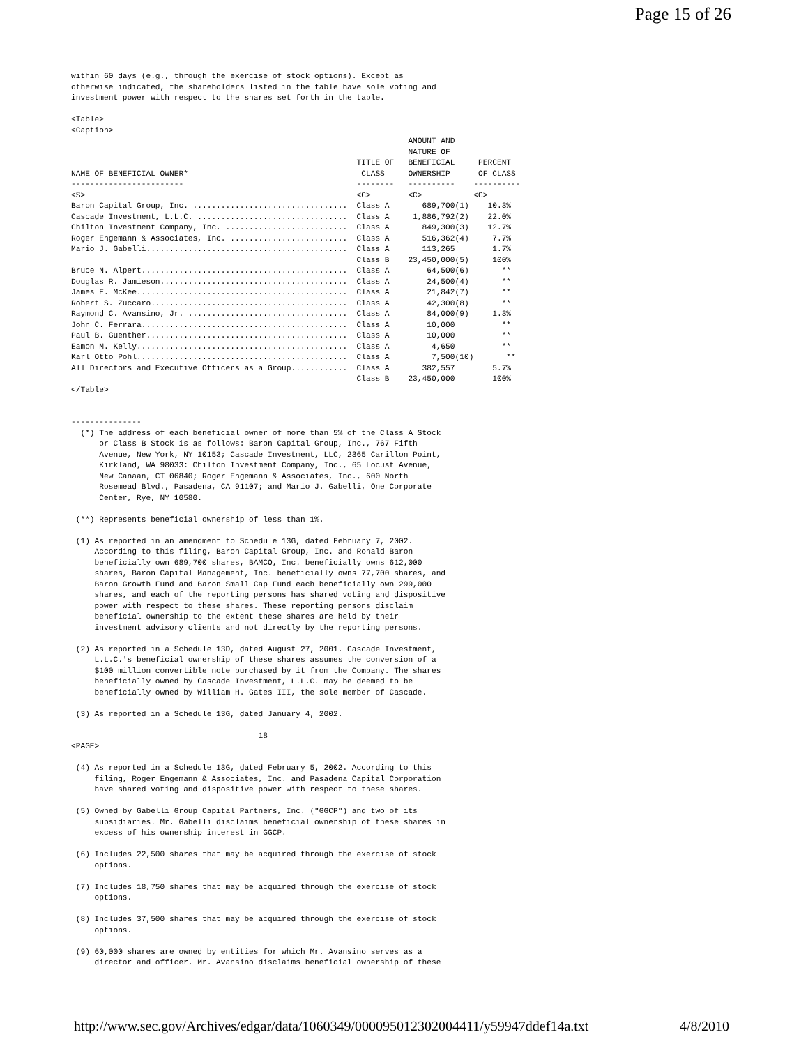Page 15 of 26
within 60 days (e.g., through the exercise of stock options). Except as
otherwise indicated, the shareholders listed in the table have sole voting and
investment power with respect to the shares set forth in the table.

<Table>
<Caption>
                                                                        AMOUNT AND
                                                                        NATURE OF
                                                             TITLE OF   BENEFICIAL     PERCENT
NAME OF BENEFICIAL OWNER*                                     CLASS     OWNERSHIP      OF CLASS
------------------------                                     --------   ----------    ----------
<S>                                                          <C>        <C>           <C>
Baron Capital Group, Inc. .................................  Class A       689,700(1)    10.3%
Cascade Investment, L.L.C. ................................  Class A     1,886,792(2)    22.0%
Chilton Investment Company, Inc. ..........................  Class A       849,300(3)    12.7%
Roger Engemann & Associates, Inc. .........................  Class A       516,362(4)     7.7%
Mario J. Gabelli...........................................  Class A       113,265        1.7%
                                                             Class B    23,450,000(5)     100%
Bruce N. Alpert............................................  Class A        64,500(6)       **
Douglas R. Jamieson........................................  Class A        24,500(4)       **
James E. McKee.............................................  Class A        21,842(7)       **
Robert S. Zuccaro..........................................  Class A        42,300(8)       **
Raymond C. Avansino, Jr. ..................................  Class A        84,000(9)     1.3%
John C. Ferrara............................................  Class A        10,000          **
Paul B. Guenther...........................................  Class A        10,000          **
Eamon M. Kelly.............................................  Class A         4,650          **
Karl Otto Pohl.............................................  Class A         7,500(10)       **
All Directors and Executive Officers as a Group............  Class A       382,557        5.7%
                                                             Class B    23,450,000        100%
</Table>


---------------
  (*) The address of each beneficial owner of more than 5% of the Class A Stock
      or Class B Stock is as follows: Baron Capital Group, Inc., 767 Fifth
      Avenue, New York, NY 10153; Cascade Investment, LLC, 2365 Carillon Point,
      Kirkland, WA 98033: Chilton Investment Company, Inc., 65 Locust Avenue,
      New Canaan, CT 06840; Roger Engemann & Associates, Inc., 600 North
      Rosemead Blvd., Pasadena, CA 91107; and Mario J. Gabelli, One Corporate
      Center, Rye, NY 10580.

 (**) Represents beneficial ownership of less than 1%.

 (1) As reported in an amendment to Schedule 13G, dated February 7, 2002.
     According to this filing, Baron Capital Group, Inc. and Ronald Baron
     beneficially own 689,700 shares, BAMCO, Inc. beneficially owns 612,000
     shares, Baron Capital Management, Inc. beneficially owns 77,700 shares, and
     Baron Growth Fund and Baron Small Cap Fund each beneficially own 299,000
     shares, and each of the reporting persons has shared voting and dispositive
     power with respect to these shares. These reporting persons disclaim
     beneficial ownership to the extent these shares are held by their
     investment advisory clients and not directly by the reporting persons.

 (2) As reported in a Schedule 13D, dated August 27, 2001. Cascade Investment,
     L.L.C.'s beneficial ownership of these shares assumes the conversion of a
     $100 million convertible note purchased by it from the Company. The shares
     beneficially owned by Cascade Investment, L.L.C. may be deemed to be
     beneficially owned by William H. Gates III, the sole member of Cascade.

 (3) As reported in a Schedule 13G, dated January 4, 2002.

                                        18
<PAGE>

 (4) As reported in a Schedule 13G, dated February 5, 2002. According to this
     filing, Roger Engemann & Associates, Inc. and Pasadena Capital Corporation
     have shared voting and dispositive power with respect to these shares.

 (5) Owned by Gabelli Group Capital Partners, Inc. ("GGCP") and two of its
     subsidiaries. Mr. Gabelli disclaims beneficial ownership of these shares in
     excess of his ownership interest in GGCP.

 (6) Includes 22,500 shares that may be acquired through the exercise of stock
     options.

 (7) Includes 18,750 shares that may be acquired through the exercise of stock
     options.

 (8) Includes 37,500 shares that may be acquired through the exercise of stock
     options.

 (9) 60,000 shares are owned by entities for which Mr. Avansino serves as a
     director and officer. Mr. Avansino disclaims beneficial ownership of these
http://www.sec.gov/Archives/edgar/data/1060349/000095012302004411/y59947ddef14a.txt 4/8/2010